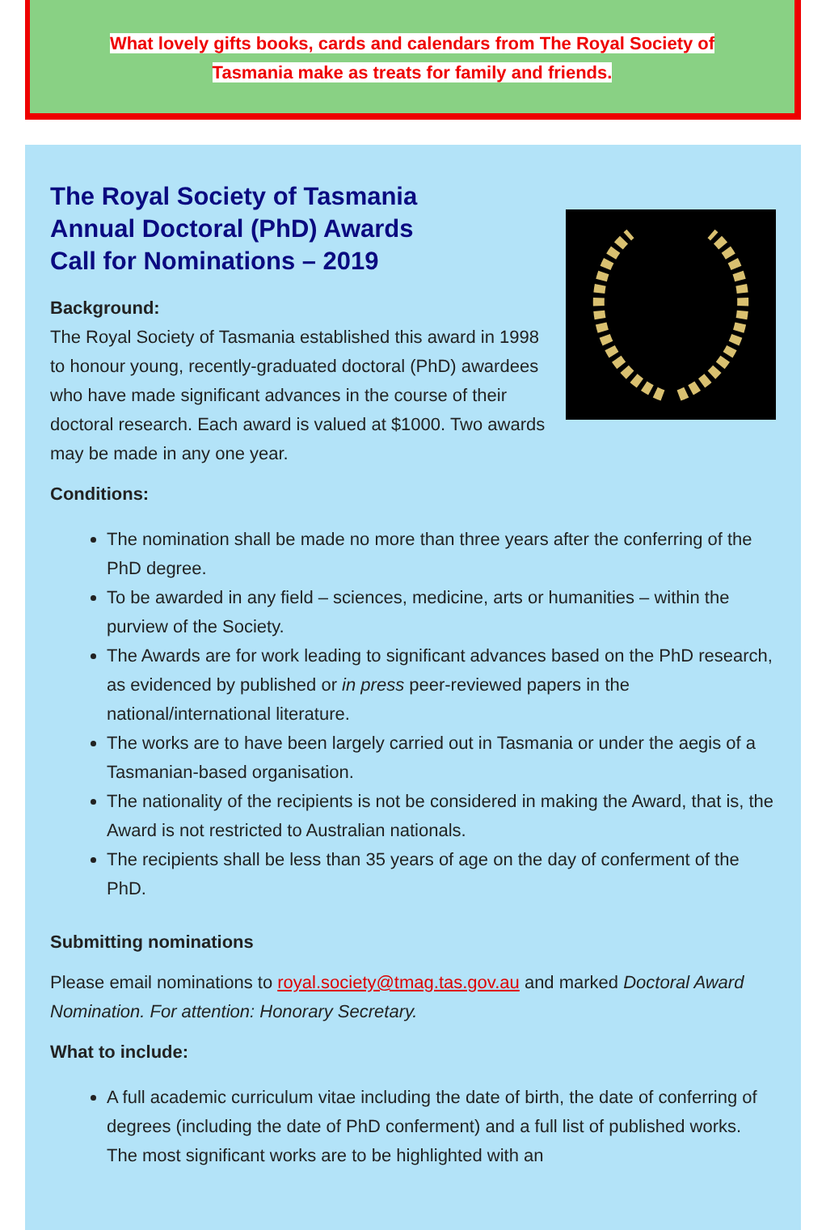What lovely gifts books, cards and calendars from The Royal Society of
Tasmania make as treats for family and friends.
The Royal Society of Tasmania
Annual Doctoral (PhD) Awards
Call for Nominations – 2019
Background:
The Royal Society of Tasmania established this award in 1998 to honour young, recently-graduated doctoral (PhD) awardees who have made significant advances in the course of their doctoral research. Each award is valued at $1000. Two awards may be made in any one year.
Conditions:
The nomination shall be made no more than three years after the conferring of the PhD degree.
To be awarded in any field – sciences, medicine, arts or humanities – within the purview of the Society.
The Awards are for work leading to significant advances based on the PhD research, as evidenced by published or in press peer-reviewed papers in the national/international literature.
The works are to have been largely carried out in Tasmania or under the aegis of a Tasmanian-based organisation.
The nationality of the recipients is not be considered in making the Award, that is, the Award is not restricted to Australian nationals.
The recipients shall be less than 35 years of age on the day of conferment of the PhD.
Submitting nominations
Please email nominations to royal.society@tmag.tas.gov.au and marked Doctoral Award Nomination. For attention: Honorary Secretary.
What to include:
A full academic curriculum vitae including the date of birth, the date of conferring of degrees (including the date of PhD conferment) and a full list of published works. The most significant works are to be highlighted with an